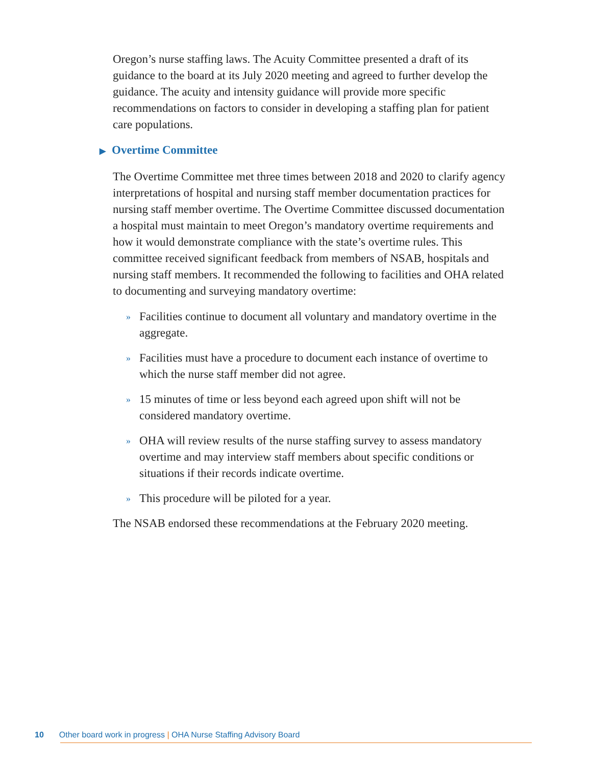Oregon’s nurse staffing laws. The Acuity Committee presented a draft of its guidance to the board at its July 2020 meeting and agreed to further develop the guidance. The acuity and intensity guidance will provide more specific recommendations on factors to consider in developing a staffing plan for patient care populations.
▶ Overtime Committee
The Overtime Committee met three times between 2018 and 2020 to clarify agency interpretations of hospital and nursing staff member documentation practices for nursing staff member overtime. The Overtime Committee discussed documentation a hospital must maintain to meet Oregon’s mandatory overtime requirements and how it would demonstrate compliance with the state’s overtime rules. This committee received significant feedback from members of NSAB, hospitals and nursing staff members. It recommended the following to facilities and OHA related to documenting and surveying mandatory overtime:
» Facilities continue to document all voluntary and mandatory overtime in the aggregate.
» Facilities must have a procedure to document each instance of overtime to which the nurse staff member did not agree.
» 15 minutes of time or less beyond each agreed upon shift will not be considered mandatory overtime.
» OHA will review results of the nurse staffing survey to assess mandatory overtime and may interview staff members about specific conditions or situations if their records indicate overtime.
» This procedure will be piloted for a year.
The NSAB endorsed these recommendations at the February 2020 meeting.
10 Other board work in progress | OHA Nurse Staffing Advisory Board